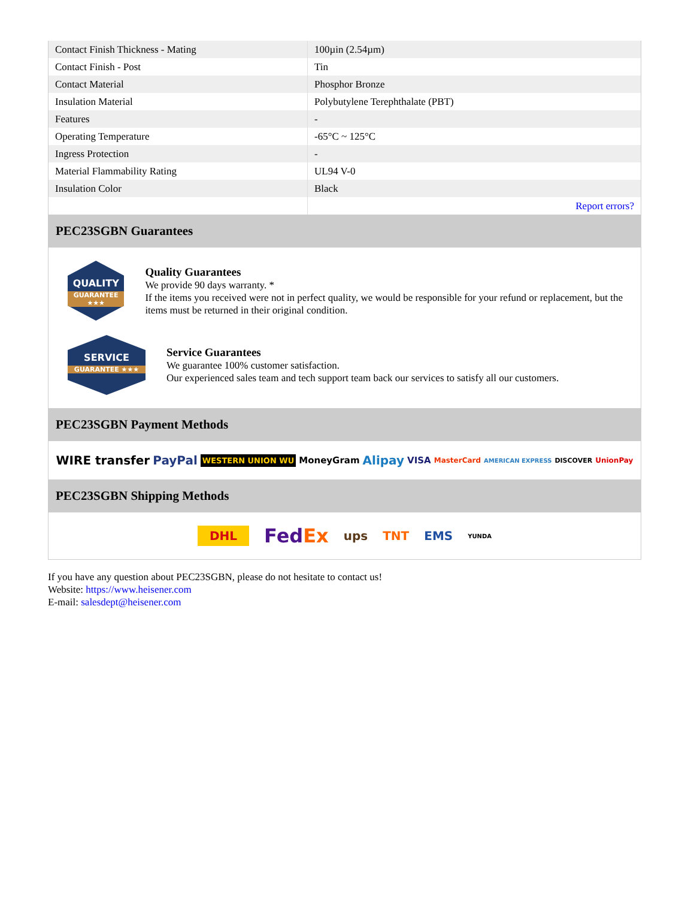| Contact Finish Thickness - Mating | 100µin (2.54µm) |
| Contact Finish - Post | Tin |
| Contact Material | Phosphor Bronze |
| Insulation Material | Polybutylene Terephthalate (PBT) |
| Features | - |
| Operating Temperature | -65°C ~ 125°C |
| Ingress Protection | - |
| Material Flammability Rating | UL94 V-0 |
| Insulation Color | Black |
| | Report errors? |
PEC23SGBN Guarantees
QUALITY
GUARANTEE ★★★
Quality Guarantees
We provide 90 days warranty. *
If the items you received were not in perfect quality, we would be responsible for your refund or replacement, but the items must be returned in their original condition.
SERVICE
GUARANTEE ★★★
Service Guarantees
We guarantee 100% customer satisfaction.
Our experienced sales team and tech support team back our services to satisfy all our customers.
PEC23SGBN Payment Methods
WIRE transfer PayPal WESTERN UNION WU MoneyGram Alipay VISA MasterCard AMERICAN EXPRESS DISCOVER UnionPay
PEC23SGBN Shipping Methods
DHL FedEx ups TNT EMS YUNDA
If you have any question about PEC23SGBN, please do not hesitate to contact us!
Website: https://www.heisener.com
E-mail: salesdept@heisener.com